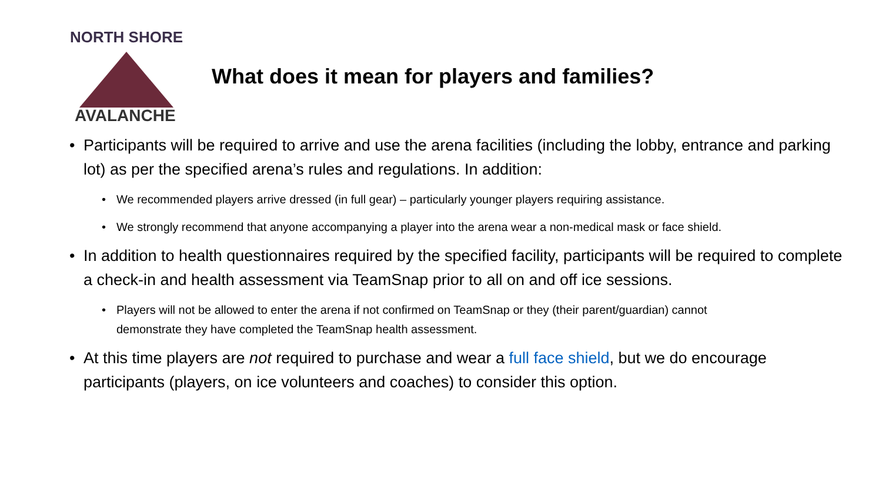NORTH SHORE
AVALANCHE
What does it mean for players and families?
• Participants will be required to arrive and use the arena facilities (including the lobby, entrance and parking lot) as per the specified arena’s rules and regulations. In addition:
• We recommended players arrive dressed (in full gear) – particularly younger players requiring assistance.
• We strongly recommend that anyone accompanying a player into the arena wear a non-medical mask or face shield.
• In addition to health questionnaires required by the specified facility, participants will be required to complete a check-in and health assessment via TeamSnap prior to all on and off ice sessions.
• Players will not be allowed to enter the arena if not confirmed on TeamSnap or they (their parent/guardian) cannot demonstrate they have completed the TeamSnap health assessment.
• At this time players are not required to purchase and wear a full face shield, but we do encourage participants (players, on ice volunteers and coaches) to consider this option.